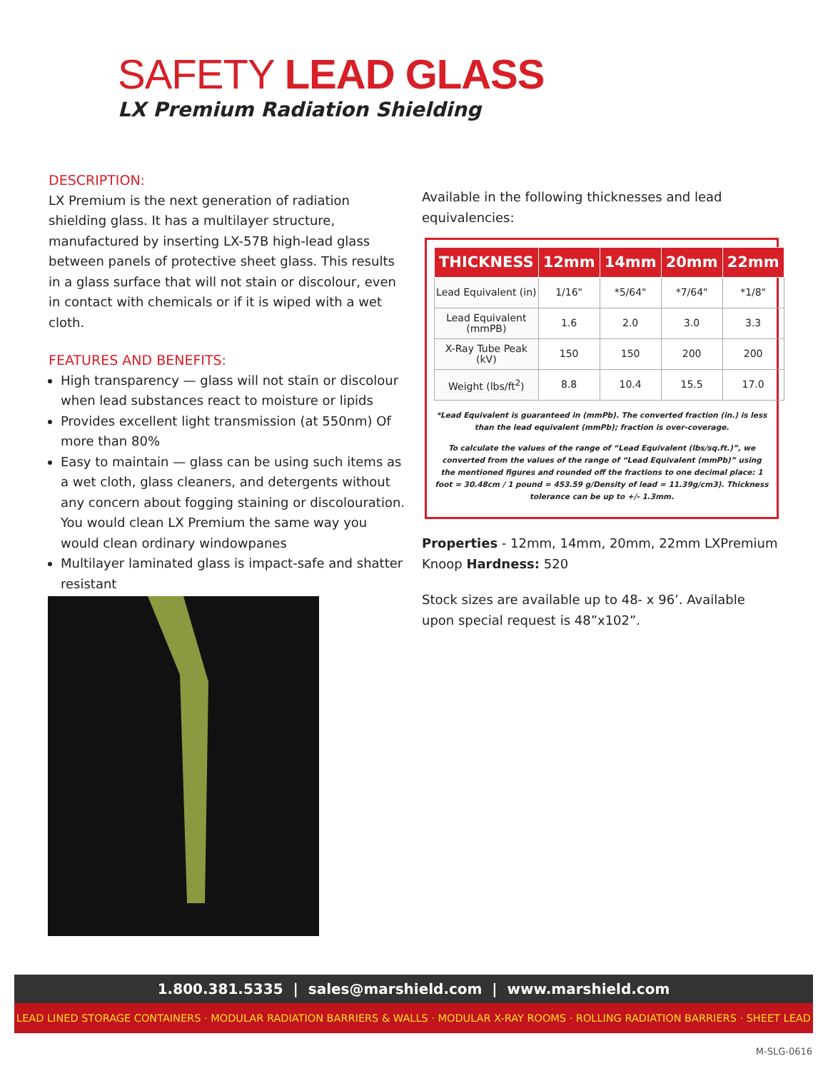SAFETY LEAD GLASS
LX Premium Radiation Shielding
DESCRIPTION:
LX Premium is the next generation of radiation shielding glass. It has a multilayer structure, manufactured by inserting LX-57B high-lead glass between panels of protective sheet glass. This results in a glass surface that will not stain or discolour, even in contact with chemicals or if it is wiped with a wet cloth.
FEATURES AND BENEFITS:
High transparency — glass will not stain or discolour when lead substances react to moisture or lipids
Provides excellent light transmission (at 550nm) Of more than 80%
Easy to maintain — glass can be using such items as a wet cloth, glass cleaners, and detergents without any concern about fogging staining or discolouration. You would clean LX Premium the same way you would clean ordinary windowpanes
Multilayer laminated glass is impact-safe and shatter resistant
Available in the following thicknesses and lead equivalencies:
| THICKNESS | 12mm | 14mm | 20mm | 22mm |
| --- | --- | --- | --- | --- |
| Lead Equivalent (in) | 1/16" | *5/64" | *7/64" | *1/8" |
| Lead Equivalent (mmPB) | 1.6 | 2.0 | 3.0 | 3.3 |
| X-Ray Tube Peak (kV) | 150 | 150 | 200 | 200 |
| Weight (lbs/ft<sup>2</sup>) | 8.8 | 10.4 | 15.5 | 17.0 |
*Lead Equivalent is guaranteed in (mmPb). The converted fraction (in.) is less than the lead equivalent (mmPb); fraction is over-coverage.
To calculate the values of the range of “Lead Equivalent (lbs/sq.ft.)”, we converted from the values of the range of “Lead Equivalent (mmPb)” using the mentioned figures and rounded off the fractions to one decimal place: 1 foot = 30.48cm / 1 pound = 453.59 g/Density of lead = 11.39g/cm3). Thickness tolerance can be up to +/- 1.3mm.
Properties - 12mm, 14mm, 20mm, 22mm LXPremium Knoop Hardness: 520
Stock sizes are available up to 48- x 96’. Available upon special request is 48”x102”.
1.800.381.5335 | sales@marshield.com | www.marshield.com
LEAD LINED STORAGE CONTAINERS · MODULAR RADIATION BARRIERS & WALLS · MODULAR X-RAY ROOMS · ROLLING RADIATION BARRIERS · SHEET LEAD
M-SLG-0616